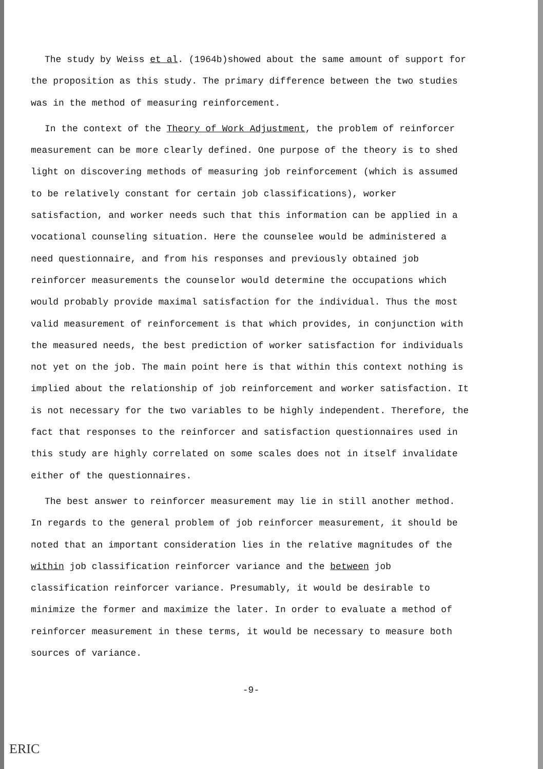The study by Weiss et al. (1964b)showed about the same amount of support for the proposition as this study. The primary difference between the two studies was in the method of measuring reinforcement.
In the context of the Theory of Work Adjustment, the problem of reinforcer measurement can be more clearly defined. One purpose of the theory is to shed light on discovering methods of measuring job reinforcement (which is assumed to be relatively constant for certain job classifications), worker satisfaction, and worker needs such that this information can be applied in a vocational counseling situation. Here the counselee would be administered a need questionnaire, and from his responses and previously obtained job reinforcer measurements the counselor would determine the occupations which would probably provide maximal satisfaction for the individual. Thus the most valid measurement of reinforcement is that which provides, in conjunction with the measured needs, the best prediction of worker satisfaction for individuals not yet on the job. The main point here is that within this context nothing is implied about the relationship of job reinforcement and worker satisfaction. It is not necessary for the two variables to be highly independent. Therefore, the fact that responses to the reinforcer and satisfaction questionnaires used in this study are highly correlated on some scales does not in itself invalidate either of the questionnaires.
The best answer to reinforcer measurement may lie in still another method. In regards to the general problem of job reinforcer measurement, it should be noted that an important consideration lies in the relative magnitudes of the within job classification reinforcer variance and the between job classification reinforcer variance. Presumably, it would be desirable to minimize the former and maximize the later. In order to evaluate a method of reinforcer measurement in these terms, it would be necessary to measure both sources of variance.
-9-
ERIC